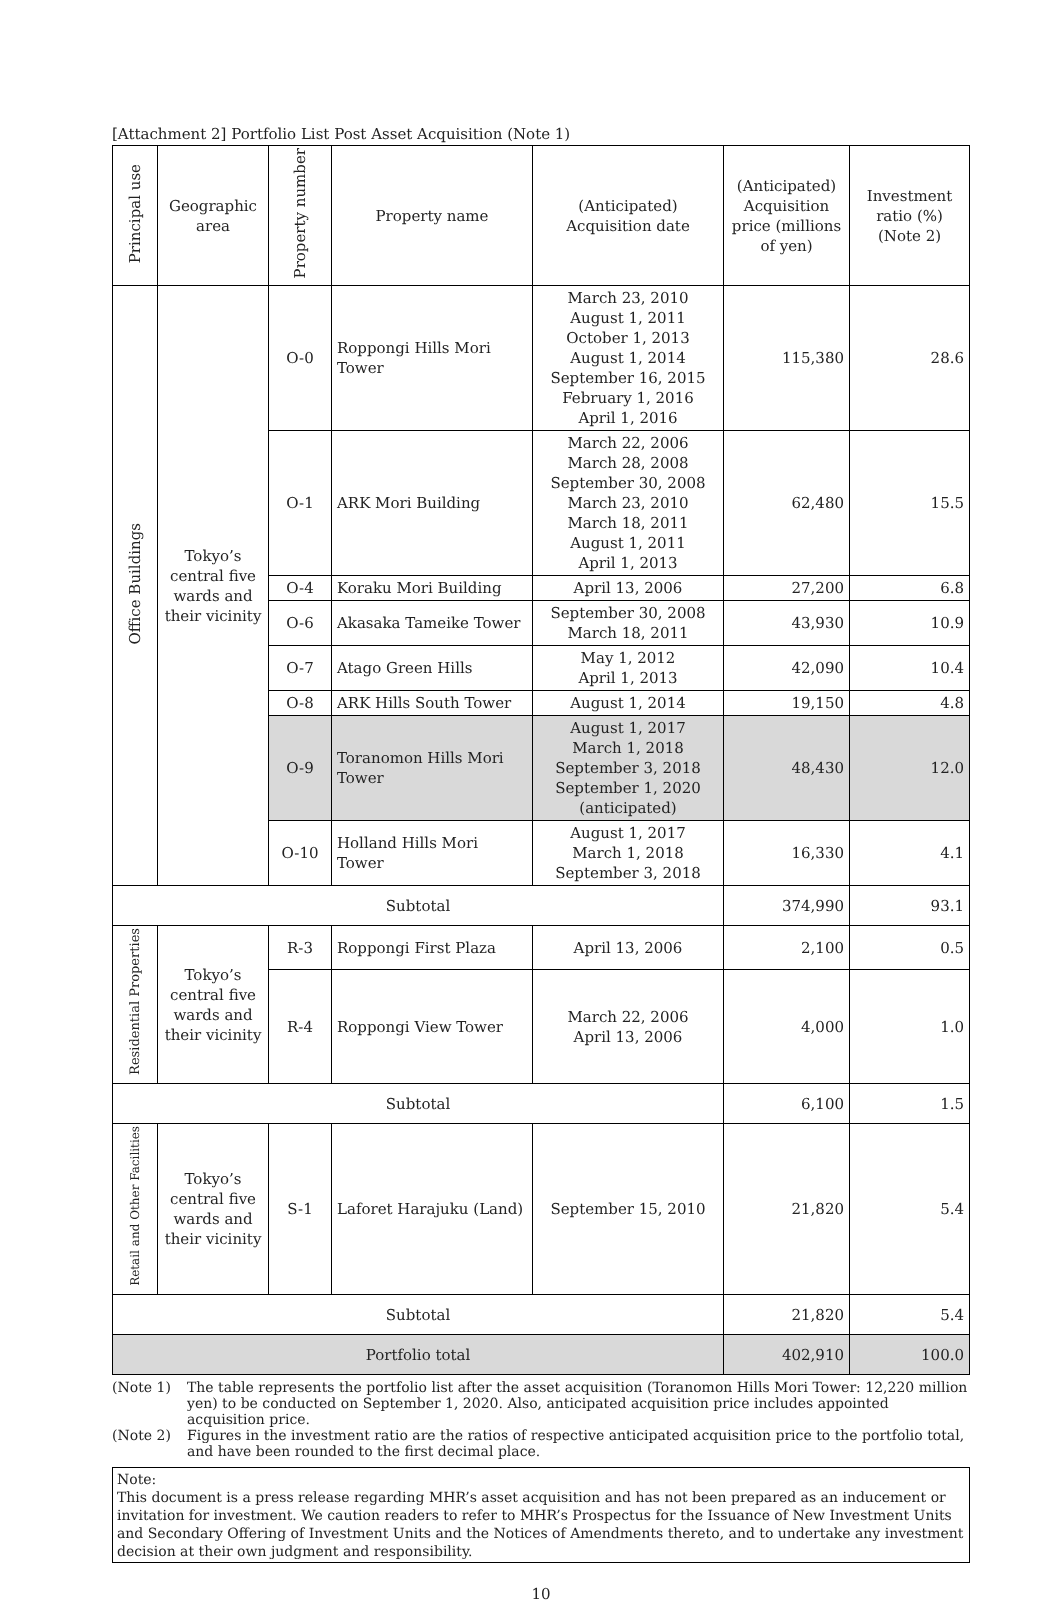[Attachment 2] Portfolio List Post Asset Acquisition (Note 1)
| Principal use | Geographic area | Property number | Property name | (Anticipated) Acquisition date | (Anticipated) Acquisition price (millions of yen) | Investment ratio (%) (Note 2) |
| --- | --- | --- | --- | --- | --- | --- |
| Office Buildings | Tokyo’s central five wards and their vicinity | O-0 | Roppongi Hills Mori Tower | March 23, 2010 August 1, 2011 October 1, 2013 August 1, 2014 September 16, 2015 February 1, 2016 April 1, 2016 | 115,380 | 28.6 |
| | | O-1 | ARK Mori Building | March 22, 2006 March 28, 2008 September 30, 2008 March 23, 2010 March 18, 2011 August 1, 2011 April 1, 2013 | 62,480 | 15.5 |
| | | O-4 | Koraku Mori Building | April 13, 2006 | 27,200 | 6.8 |
| | | O-6 | Akasaka Tameike Tower | September 30, 2008 March 18, 2011 | 43,930 | 10.9 |
| | | O-7 | Atago Green Hills | May 1, 2012 April 1, 2013 | 42,090 | 10.4 |
| | | O-8 | ARK Hills South Tower | August 1, 2014 | 19,150 | 4.8 |
| | | O-9 | Toranomon Hills Mori Tower | August 1, 2017 March 1, 2018 September 3, 2018 September 1, 2020 (anticipated) | 48,430 | 12.0 |
| | | O-10 | Holland Hills Mori Tower | August 1, 2017 March 1, 2018 September 3, 2018 | 16,330 | 4.1 |
| Subtotal | | | | | 374,990 | 93.1 |
| Residential Properties | Tokyo’s central five wards and their vicinity | R-3 | Roppongi First Plaza | April 13, 2006 | 2,100 | 0.5 |
| | | R-4 | Roppongi View Tower | March 22, 2006 April 13, 2006 | 4,000 | 1.0 |
| Subtotal | | | | | 6,100 | 1.5 |
| Retail and Other Facilities | Tokyo’s central five wards and their vicinity | S-1 | Laforet Harajuku (Land) | September 15, 2010 | 21,820 | 5.4 |
| Subtotal | | | | | 21,820 | 5.4 |
| Portfolio total | | | | | 402,910 | 100.0 |
(Note 1) The table represents the portfolio list after the asset acquisition (Toranomon Hills Mori Tower: 12,220 million yen) to be conducted on September 1, 2020. Also, anticipated acquisition price includes appointed acquisition price.
(Note 2) Figures in the investment ratio are the ratios of respective anticipated acquisition price to the portfolio total, and have been rounded to the first decimal place.
Note:
This document is a press release regarding MHR’s asset acquisition and has not been prepared as an inducement or invitation for investment. We caution readers to refer to MHR’s Prospectus for the Issuance of New Investment Units and Secondary Offering of Investment Units and the Notices of Amendments thereto, and to undertake any investment decision at their own judgment and responsibility.
10